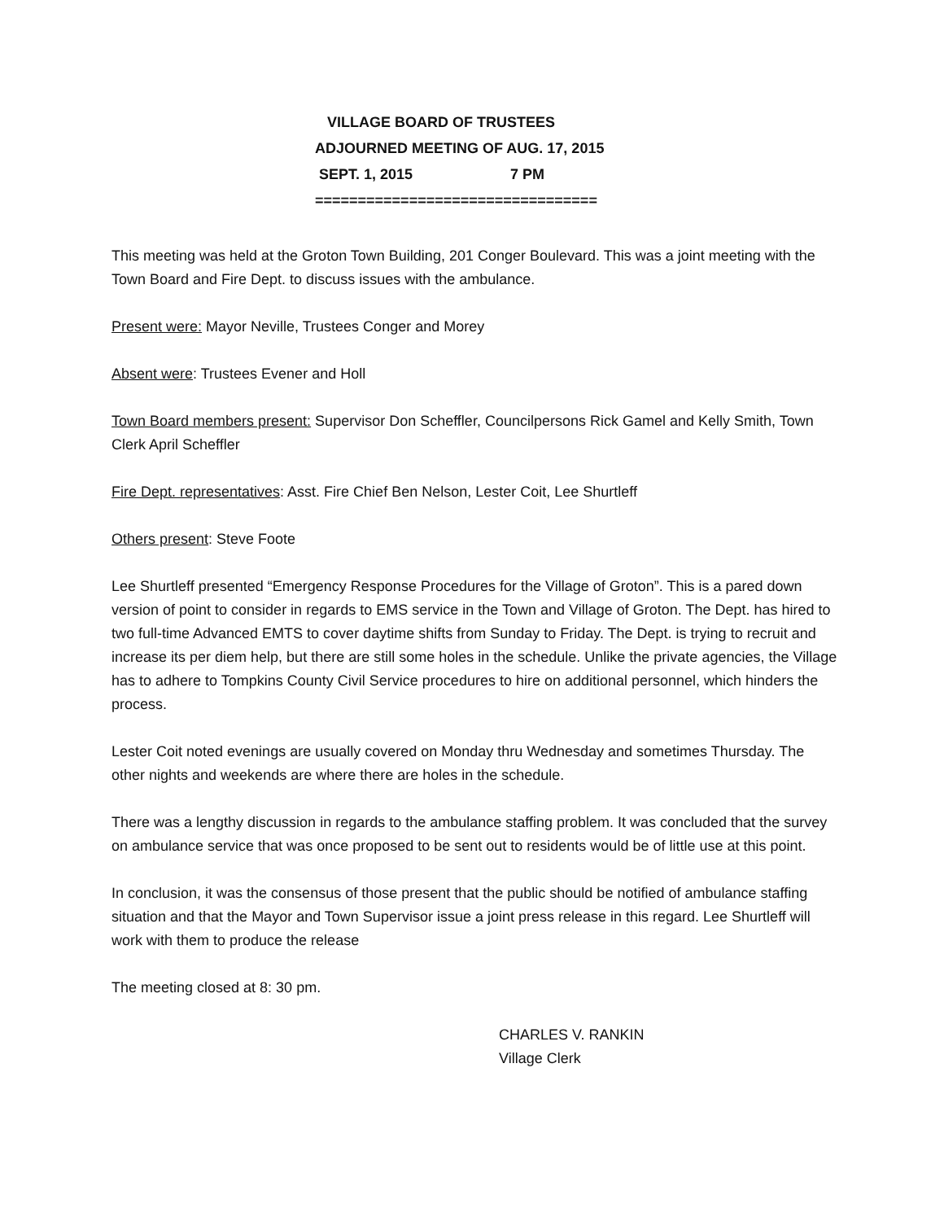VILLAGE BOARD OF TRUSTEES
ADJOURNED MEETING OF AUG. 17, 2015
SEPT. 1, 2015 7 PM
=================================
This meeting was held at the Groton Town Building, 201 Conger Boulevard. This was a joint meeting with the Town Board and Fire Dept. to discuss issues with the ambulance.
Present were: Mayor Neville, Trustees Conger and Morey
Absent were: Trustees Evener and Holl
Town Board members present: Supervisor Don Scheffler, Councilpersons Rick Gamel and Kelly Smith, Town Clerk April Scheffler
Fire Dept. representatives: Asst. Fire Chief Ben Nelson, Lester Coit, Lee Shurtleff
Others present: Steve Foote
Lee Shurtleff presented “Emergency Response Procedures for the Village of Groton”. This is a pared down version of point to consider in regards to EMS service in the Town and Village of Groton. The Dept. has hired to two full-time Advanced EMTS to cover daytime shifts from Sunday to Friday. The Dept. is trying to recruit and increase its per diem help, but there are still some holes in the schedule. Unlike the private agencies, the Village has to adhere to Tompkins County Civil Service procedures to hire on additional personnel, which hinders the process.
Lester Coit noted evenings are usually covered on Monday thru Wednesday and sometimes Thursday. The other nights and weekends are where there are holes in the schedule.
There was a lengthy discussion in regards to the ambulance staffing problem. It was concluded that the survey on ambulance service that was once proposed to be sent out to residents would be of little use at this point.
In conclusion, it was the consensus of those present that the public should be notified of ambulance staffing situation and that the Mayor and Town Supervisor issue a joint press release in this regard. Lee Shurtleff will work with them to produce the release
The meeting closed at 8: 30 pm.
CHARLES V. RANKIN
Village Clerk